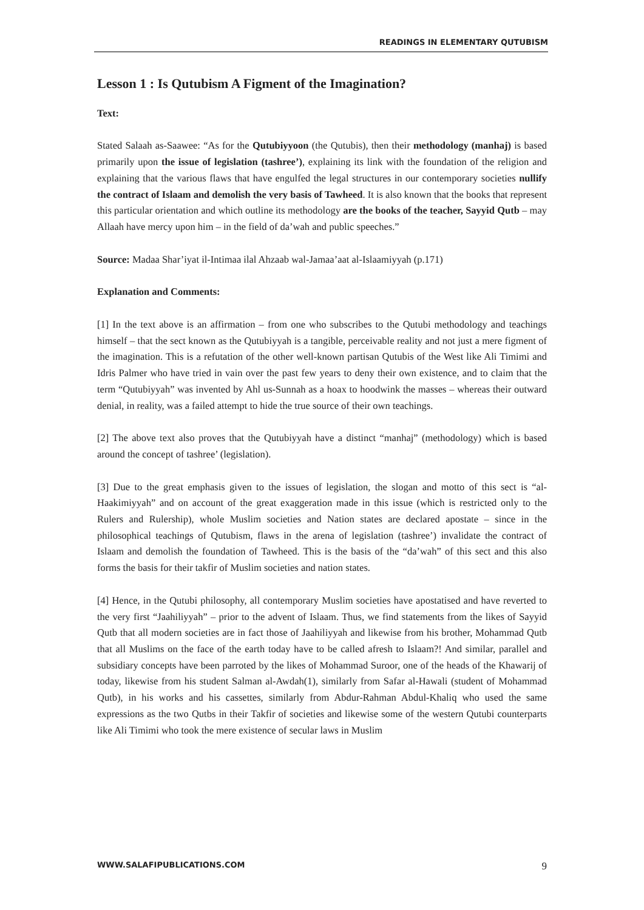READINGS IN ELEMENTARY QUTUBISM
Lesson 1 : Is Qutubism A Figment of the Imagination?
Text:
Stated Salaah as-Saawee: “As for the Qutubiyyoon (the Qutubis), then their methodology (manhaj) is based primarily upon the issue of legislation (tashree’), explaining its link with the foundation of the religion and explaining that the various flaws that have engulfed the legal structures in our contemporary societies nullify the contract of Islaam and demolish the very basis of Tawheed. It is also known that the books that represent this particular orientation and which outline its methodology are the books of the teacher, Sayyid Qutb – may Allaah have mercy upon him – in the field of da’wah and public speeches.”
Source: Madaa Shar’iyat il-Intimaa ilal Ahzaab wal-Jamaa’aat al-Islaamiyyah (p.171)
Explanation and Comments:
[1] In the text above is an affirmation – from one who subscribes to the Qutubi methodology and teachings himself – that the sect known as the Qutubiyyah is a tangible, perceivable reality and not just a mere figment of the imagination. This is a refutation of the other well-known partisan Qutubis of the West like Ali Timimi and Idris Palmer who have tried in vain over the past few years to deny their own existence, and to claim that the term “Qutubiyyah” was invented by Ahl us-Sunnah as a hoax to hoodwink the masses – whereas their outward denial, in reality, was a failed attempt to hide the true source of their own teachings.
[2] The above text also proves that the Qutubiyyah have a distinct “manhaj” (methodology) which is based around the concept of tashree’ (legislation).
[3] Due to the great emphasis given to the issues of legislation, the slogan and motto of this sect is “al-Haakimiyyah” and on account of the great exaggeration made in this issue (which is restricted only to the Rulers and Rulership), whole Muslim societies and Nation states are declared apostate – since in the philosophical teachings of Qutubism, flaws in the arena of legislation (tashree’) invalidate the contract of Islaam and demolish the foundation of Tawheed. This is the basis of the “da’wah” of this sect and this also forms the basis for their takfir of Muslim societies and nation states.
[4] Hence, in the Qutubi philosophy, all contemporary Muslim societies have apostatised and have reverted to the very first “Jaahiliyyah” – prior to the advent of Islaam. Thus, we find statements from the likes of Sayyid Qutb that all modern societies are in fact those of Jaahiliyyah and likewise from his brother, Mohammad Qutb that all Muslims on the face of the earth today have to be called afresh to Islaam?! And similar, parallel and subsidiary concepts have been parroted by the likes of Mohammad Suroor, one of the heads of the Khawarij of today, likewise from his student Salman al-Awdah(1), similarly from Safar al-Hawali (student of Mohammad Qutb), in his works and his cassettes, similarly from Abdur-Rahman Abdul-Khaliq who used the same expressions as the two Qutbs in their Takfir of societies and likewise some of the western Qutubi counterparts like Ali Timimi who took the mere existence of secular laws in Muslim
WWW.SALAFIPUBLICATIONS.COM 9